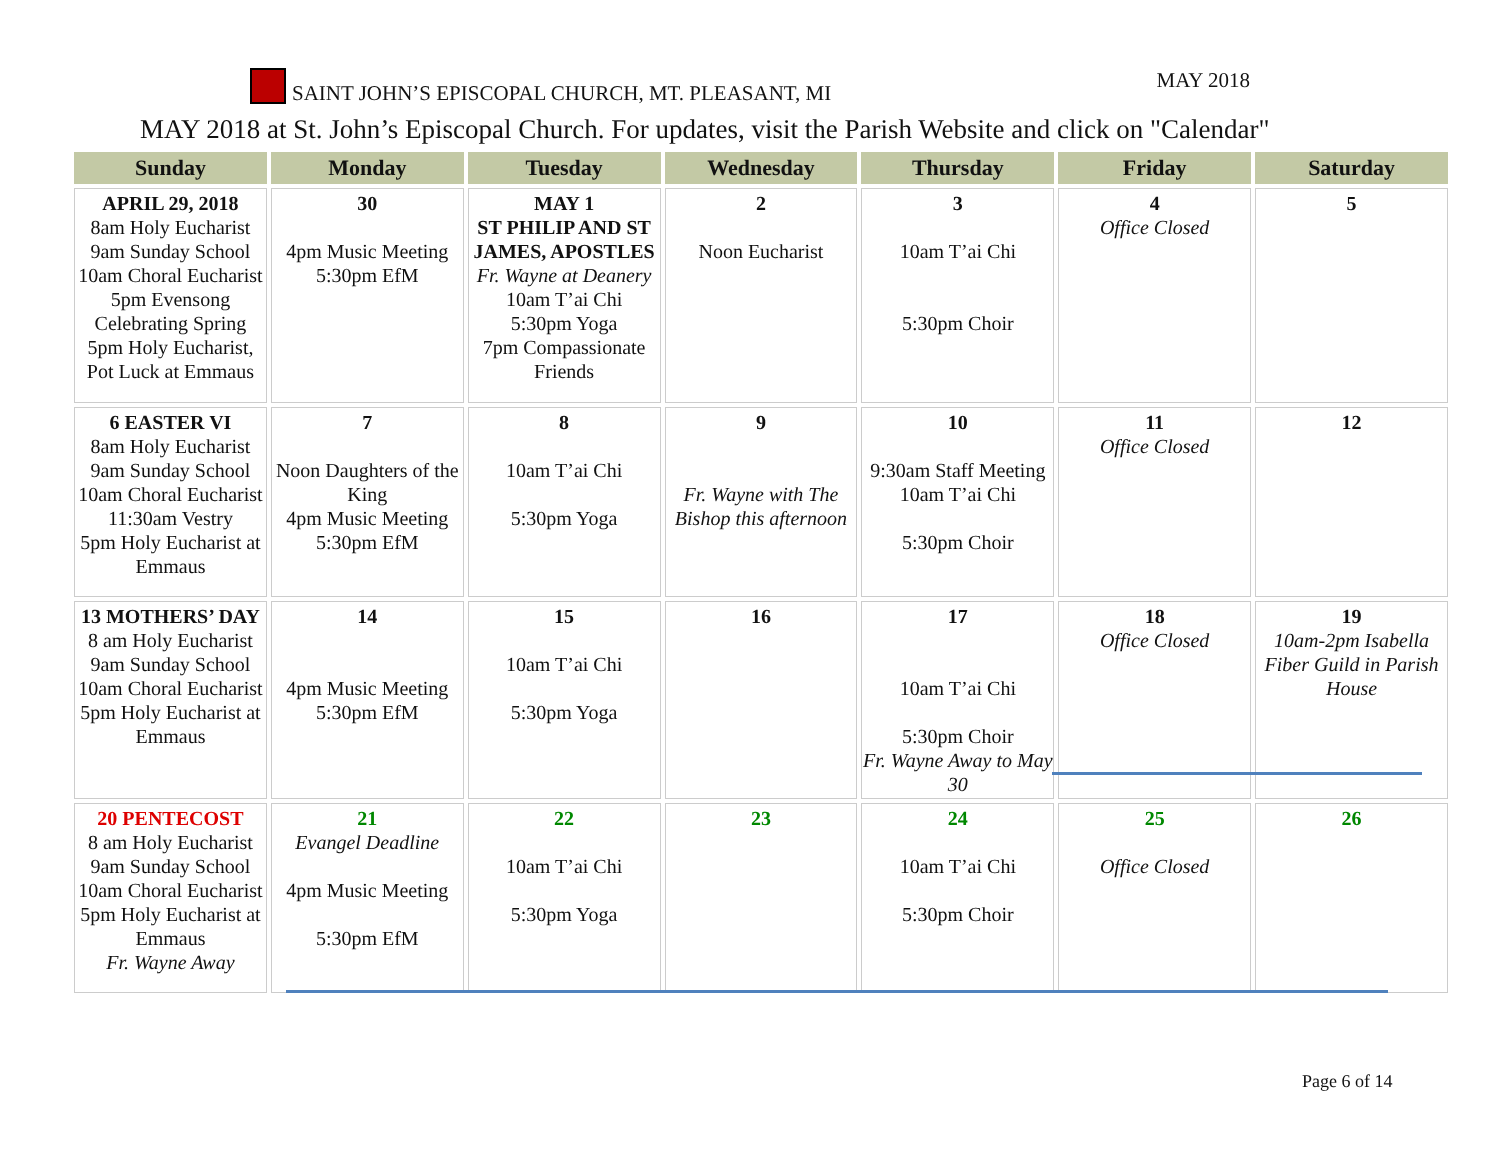SAINT JOHN’S EPISCOPAL CHURCH, MT. PLEASANT, MI MAY 2018
MAY 2018 at St. John’s Episcopal Church. For updates, visit the Parish Website and click on "Calendar"
| Sunday | Monday | Tuesday | Wednesday | Thursday | Friday | Saturday |
| --- | --- | --- | --- | --- | --- | --- |
| APRIL 29, 2018 8am Holy Eucharist 9am Sunday School 10am Choral Eucharist 5pm Evensong Celebrating Spring 5pm Holy Eucharist, Pot Luck at Emmaus | 30 4pm Music Meeting 5:30pm EfM | MAY 1 ST PHILIP AND ST JAMES, APOSTLES Fr. Wayne at Deanery 10am T’ai Chi 5:30pm Yoga 7pm Compassionate Friends | 2 Noon Eucharist | 3 10am T’ai Chi 5:30pm Choir | 4 Office Closed | 5 |
| 6 EASTER VI 8am Holy Eucharist 9am Sunday School 10am Choral Eucharist 11:30am Vestry 5pm Holy Eucharist at Emmaus | 7 Noon Daughters of the King 4pm Music Meeting 5:30pm EfM | 8 10am T’ai Chi 5:30pm Yoga | 9 Fr. Wayne with The Bishop this afternoon | 10 9:30am Staff Meeting 10am T’ai Chi 5:30pm Choir | 11 Office Closed | 12 |
| 13 MOTHERS’ DAY 8 am Holy Eucharist 9am Sunday School 10am Choral Eucharist 5pm Holy Eucharist at Emmaus | 14 4pm Music Meeting 5:30pm EfM | 15 10am T’ai Chi 5:30pm Yoga | 16 | 17 10am T’ai Chi 5:30pm Choir Fr. Wayne Away to May 30 | 18 Office Closed | 19 10am-2pm Isabella Fiber Guild in Parish House |
| 20 PENTECOST 8 am Holy Eucharist 9am Sunday School 10am Choral Eucharist 5pm Holy Eucharist at Emmaus Fr. Wayne Away | 21 Evangel Deadline 4pm Music Meeting 5:30pm EfM | 22 10am T’ai Chi 5:30pm Yoga | 23 | 24 10am T’ai Chi 5:30pm Choir | 25 Office Closed | 26 |
Page 6 of 14